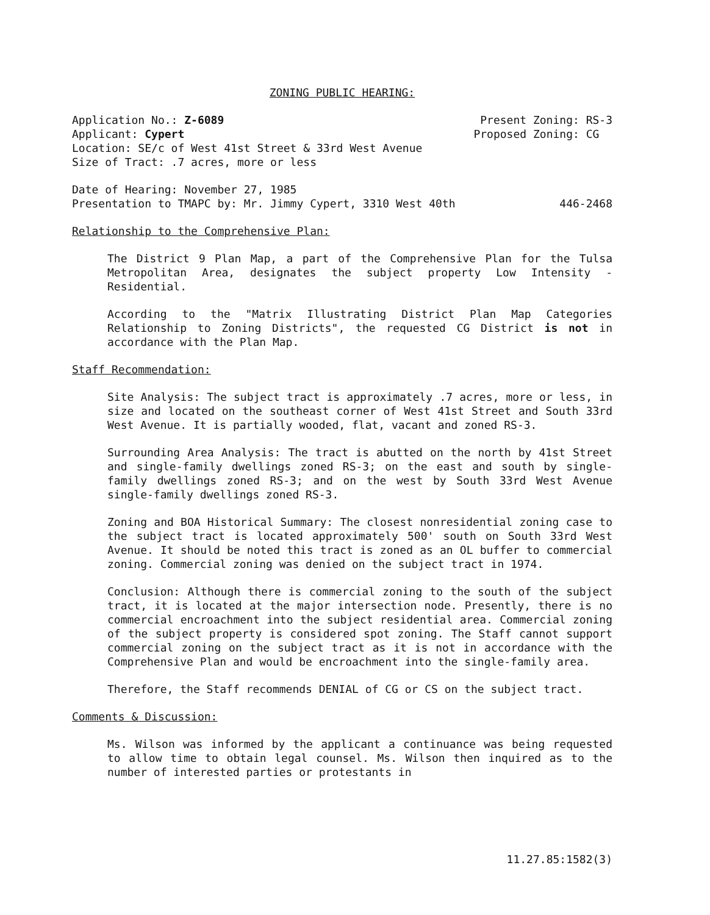ZONING PUBLIC HEARING:
Application No.: Z-6089 Present Zoning: RS-3
Applicant: Cypert Proposed Zoning: CG
Location: SE/c of West 41st Street & 33rd West Avenue
Size of Tract: .7 acres, more or less
Date of Hearing: November 27, 1985
Presentation to TMAPC by: Mr. Jimmy Cypert, 3310 West 40th 446-2468
Relationship to the Comprehensive Plan:
The District 9 Plan Map, a part of the Comprehensive Plan for the Tulsa Metropolitan Area, designates the subject property Low Intensity - Residential.
According to the "Matrix Illustrating District Plan Map Categories Relationship to Zoning Districts", the requested CG District is not in accordance with the Plan Map.
Staff Recommendation:
Site Analysis: The subject tract is approximately .7 acres, more or less, in size and located on the southeast corner of West 41st Street and South 33rd West Avenue. It is partially wooded, flat, vacant and zoned RS-3.
Surrounding Area Analysis: The tract is abutted on the north by 41st Street and single-family dwellings zoned RS-3; on the east and south by single-family dwellings zoned RS-3; and on the west by South 33rd West Avenue single-family dwellings zoned RS-3.
Zoning and BOA Historical Summary: The closest nonresidential zoning case to the subject tract is located approximately 500' south on South 33rd West Avenue. It should be noted this tract is zoned as an OL buffer to commercial zoning. Commercial zoning was denied on the subject tract in 1974.
Conclusion: Although there is commercial zoning to the south of the subject tract, it is located at the major intersection node. Presently, there is no commercial encroachment into the subject residential area. Commercial zoning of the subject property is considered spot zoning. The Staff cannot support commercial zoning on the subject tract as it is not in accordance with the Comprehensive Plan and would be encroachment into the single-family area.
Therefore, the Staff recommends DENIAL of CG or CS on the subject tract.
Comments & Discussion:
Ms. Wilson was informed by the applicant a continuance was being requested to allow time to obtain legal counsel. Ms. Wilson then inquired as to the number of interested parties or protestants in
11.27.85:1582(3)